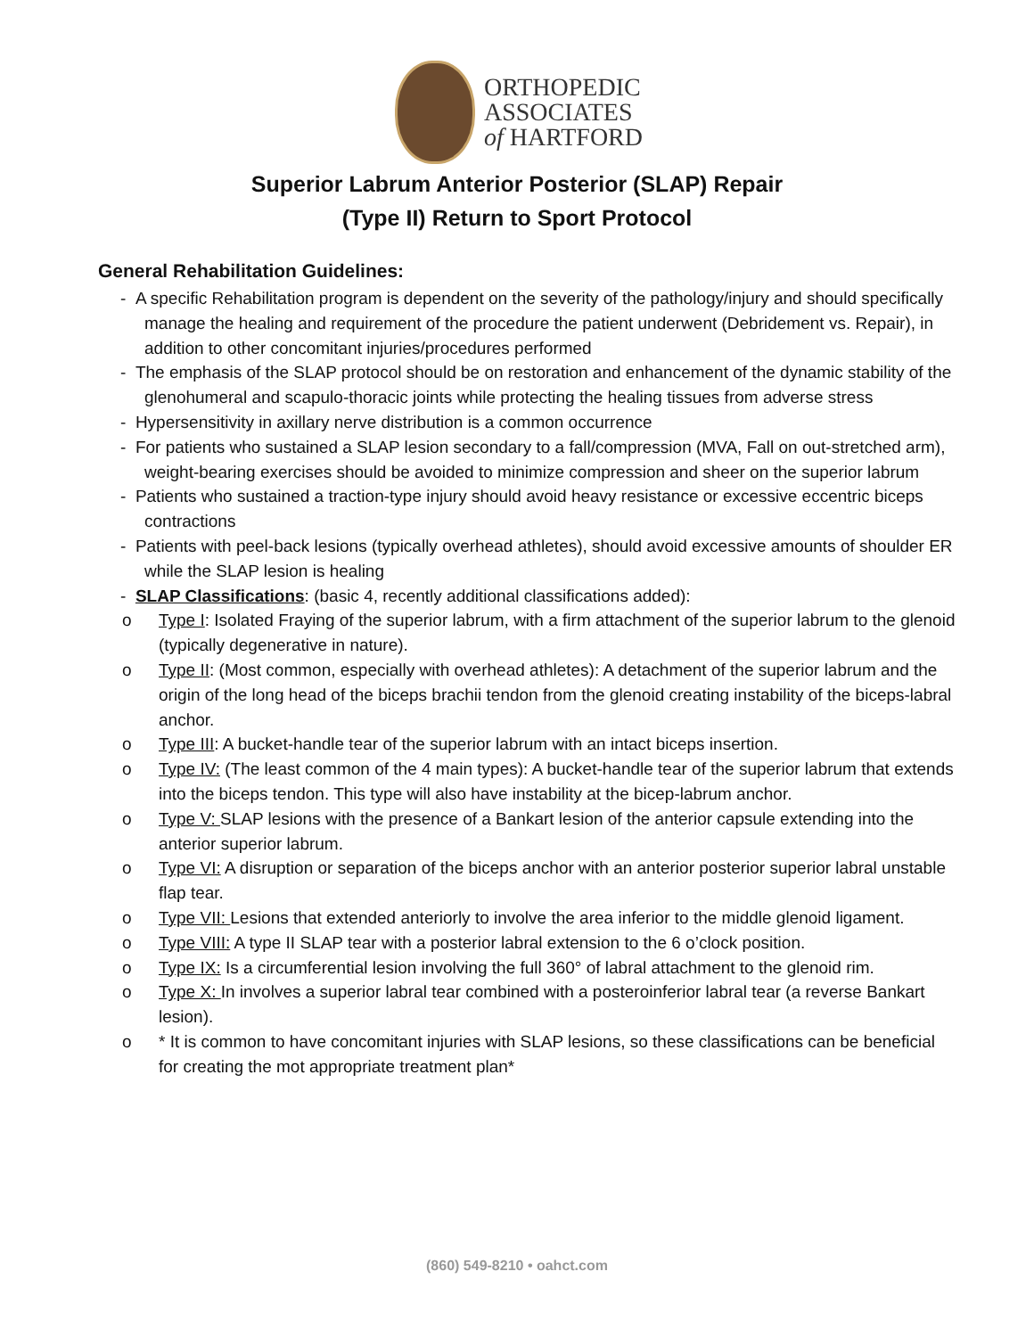ORTHOPEDIC
ASSOCIATES
of HARTFORD
Superior Labrum Anterior Posterior (SLAP) Repair
(Type II) Return to Sport Protocol
General Rehabilitation Guidelines:
- A specific Rehabilitation program is dependent on the severity of the pathology/injury and should specifically manage the healing and requirement of the procedure the patient underwent (Debridement vs. Repair), in addition to other concomitant injuries/procedures performed
- The emphasis of the SLAP protocol should be on restoration and enhancement of the dynamic stability of the glenohumeral and scapulo-thoracic joints while protecting the healing tissues from adverse stress
- Hypersensitivity in axillary nerve distribution is a common occurrence
- For patients who sustained a SLAP lesion secondary to a fall/compression (MVA, Fall on out-stretched arm), weight-bearing exercises should be avoided to minimize compression and sheer on the superior labrum
- Patients who sustained a traction-type injury should avoid heavy resistance or excessive eccentric biceps contractions
- Patients with peel-back lesions (typically overhead athletes), should avoid excessive amounts of shoulder ER while the SLAP lesion is healing
- SLAP Classifications: (basic 4, recently additional classifications added):
o Type I: Isolated Fraying of the superior labrum, with a firm attachment of the superior labrum to the glenoid (typically degenerative in nature).
o Type II: (Most common, especially with overhead athletes): A detachment of the superior labrum and the origin of the long head of the biceps brachii tendon from the glenoid creating instability of the biceps-labral anchor.
o Type III: A bucket-handle tear of the superior labrum with an intact biceps insertion.
o Type IV: (The least common of the 4 main types): A bucket-handle tear of the superior labrum that extends into the biceps tendon. This type will also have instability at the bicep-labrum anchor.
o Type V: SLAP lesions with the presence of a Bankart lesion of the anterior capsule extending into the anterior superior labrum.
o Type VI: A disruption or separation of the biceps anchor with an anterior posterior superior labral unstable flap tear.
o Type VII: Lesions that extended anteriorly to involve the area inferior to the middle glenoid ligament.
o Type VIII: A type II SLAP tear with a posterior labral extension to the 6 o’clock position.
o Type IX: Is a circumferential lesion involving the full 360° of labral attachment to the glenoid rim.
o Type X: In involves a superior labral tear combined with a posteroinferior labral tear (a reverse Bankart lesion).
o * It is common to have concomitant injuries with SLAP lesions, so these classifications can be beneficial for creating the mot appropriate treatment plan*
(860) 549-8210 • oahct.com